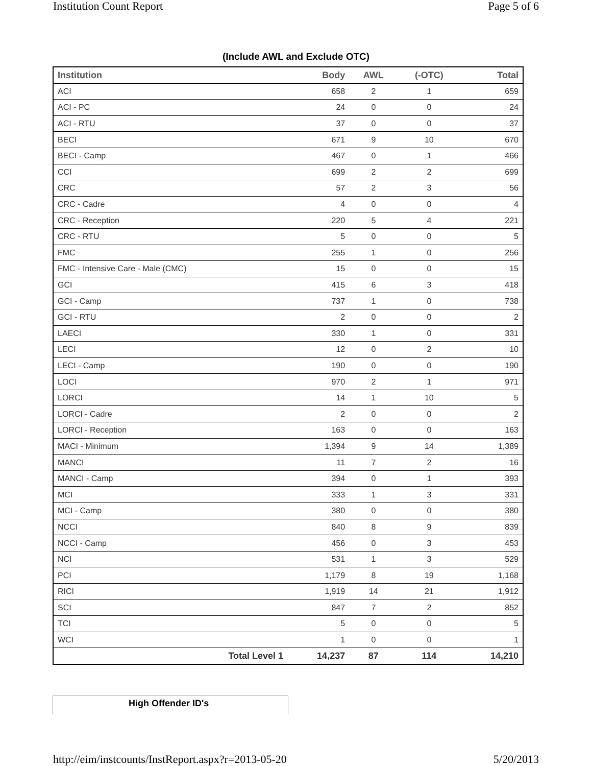Institution Count Report Page 5 of 6
(Include AWL and Exclude OTC)
| Institution | Body | AWL | (-OTC) | Total |
| --- | --- | --- | --- | --- |
| ACI | 658 | 2 | 1 | 659 |
| ACI - PC | 24 | 0 | 0 | 24 |
| ACI - RTU | 37 | 0 | 0 | 37 |
| BECI | 671 | 9 | 10 | 670 |
| BECI - Camp | 467 | 0 | 1 | 466 |
| CCI | 699 | 2 | 2 | 699 |
| CRC | 57 | 2 | 3 | 56 |
| CRC - Cadre | 4 | 0 | 0 | 4 |
| CRC - Reception | 220 | 5 | 4 | 221 |
| CRC - RTU | 5 | 0 | 0 | 5 |
| FMC | 255 | 1 | 0 | 256 |
| FMC - Intensive Care - Male (CMC) | 15 | 0 | 0 | 15 |
| GCI | 415 | 6 | 3 | 418 |
| GCI - Camp | 737 | 1 | 0 | 738 |
| GCI - RTU | 2 | 0 | 0 | 2 |
| LAECI | 330 | 1 | 0 | 331 |
| LECI | 12 | 0 | 2 | 10 |
| LECI - Camp | 190 | 0 | 0 | 190 |
| LOCI | 970 | 2 | 1 | 971 |
| LORCI | 14 | 1 | 10 | 5 |
| LORCI - Cadre | 2 | 0 | 0 | 2 |
| LORCI - Reception | 163 | 0 | 0 | 163 |
| MACI - Minimum | 1,394 | 9 | 14 | 1,389 |
| MANCI | 11 | 7 | 2 | 16 |
| MANCI - Camp | 394 | 0 | 1 | 393 |
| MCI | 333 | 1 | 3 | 331 |
| MCI - Camp | 380 | 0 | 0 | 380 |
| NCCI | 840 | 8 | 9 | 839 |
| NCCI - Camp | 456 | 0 | 3 | 453 |
| NCI | 531 | 1 | 3 | 529 |
| PCI | 1,179 | 8 | 19 | 1,168 |
| RICI | 1,919 | 14 | 21 | 1,912 |
| SCI | 847 | 7 | 2 | 852 |
| TCI | 5 | 0 | 0 | 5 |
| WCI | 1 | 0 | 0 | 1 |
| Total Level 1 | 14,237 | 87 | 114 | 14,210 |
High Offender ID's
http://eim/instcounts/InstReport.aspx?r=2013-05-20 5/20/2013